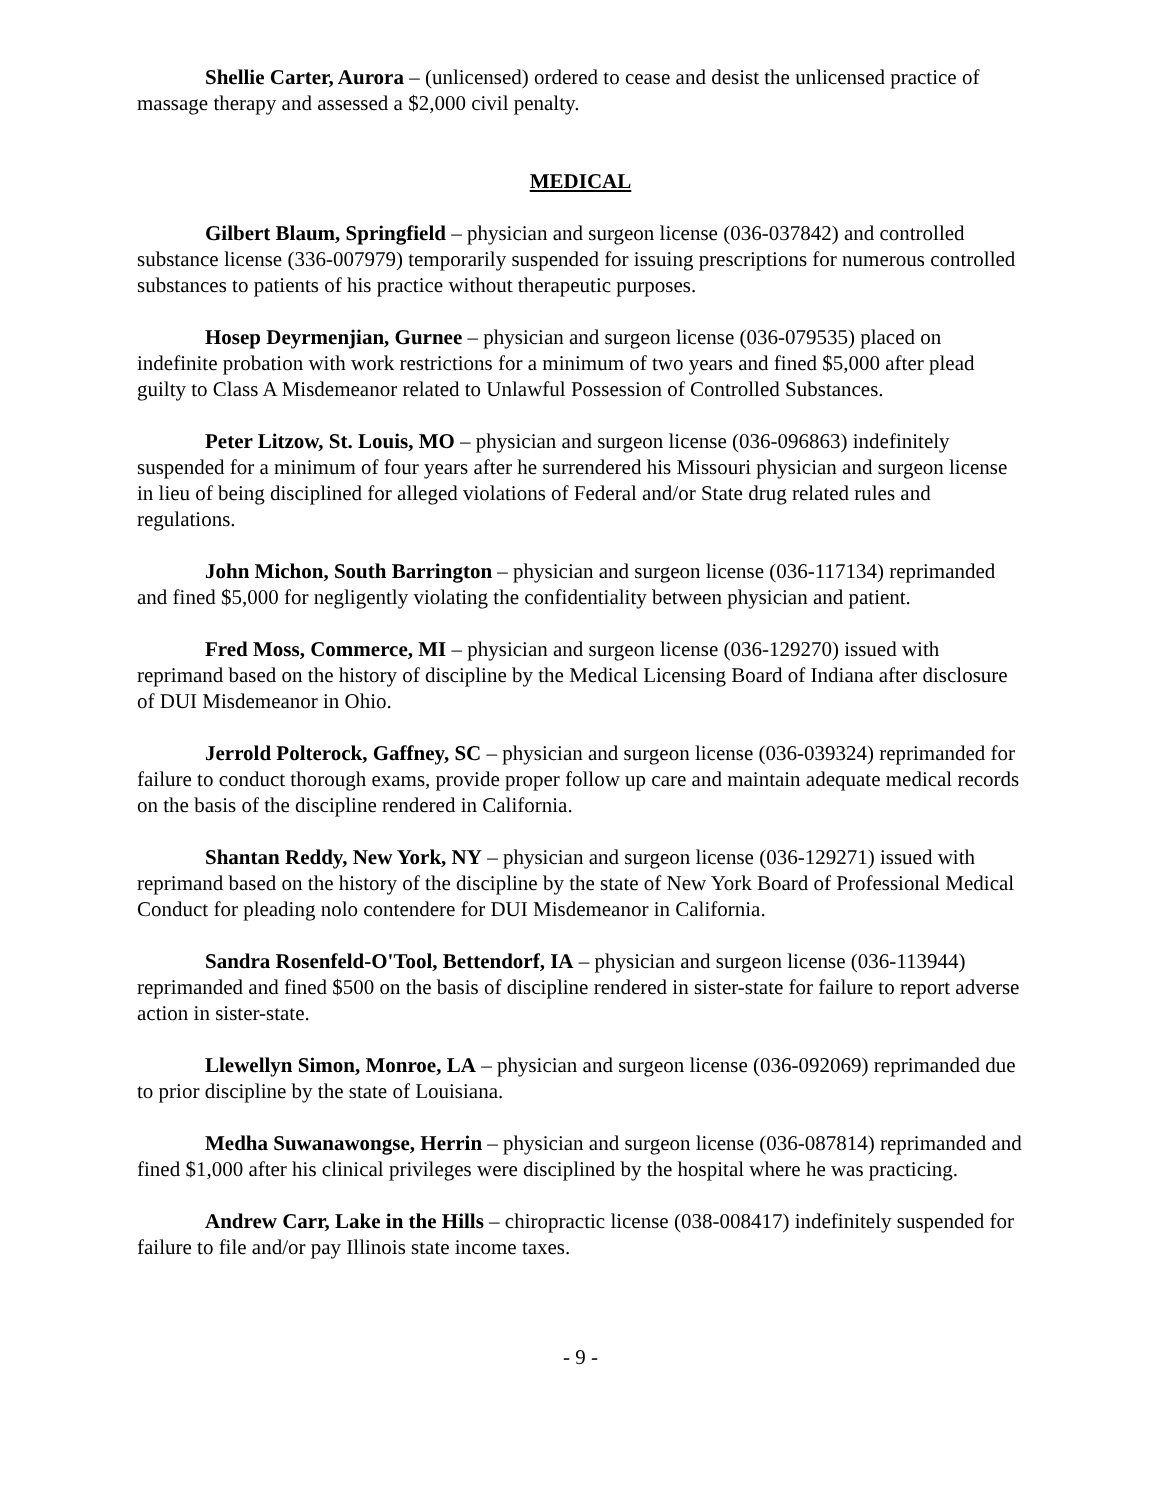Shellie Carter, Aurora – (unlicensed) ordered to cease and desist the unlicensed practice of massage therapy and assessed a $2,000 civil penalty.
MEDICAL
Gilbert Blaum, Springfield – physician and surgeon license (036-037842) and controlled substance license (336-007979) temporarily suspended for issuing prescriptions for numerous controlled substances to patients of his practice without therapeutic purposes.
Hosep Deyrmenjian, Gurnee – physician and surgeon license (036-079535) placed on indefinite probation with work restrictions for a minimum of two years and fined $5,000 after plead guilty to Class A Misdemeanor related to Unlawful Possession of Controlled Substances.
Peter Litzow, St. Louis, MO – physician and surgeon license (036-096863) indefinitely suspended for a minimum of four years after he surrendered his Missouri physician and surgeon license in lieu of being disciplined for alleged violations of Federal and/or State drug related rules and regulations.
John Michon, South Barrington – physician and surgeon license (036-117134) reprimanded and fined $5,000 for negligently violating the confidentiality between physician and patient.
Fred Moss, Commerce, MI – physician and surgeon license (036-129270) issued with reprimand based on the history of discipline by the Medical Licensing Board of Indiana after disclosure of DUI Misdemeanor in Ohio.
Jerrold Polterock, Gaffney, SC – physician and surgeon license (036-039324) reprimanded for failure to conduct thorough exams, provide proper follow up care and maintain adequate medical records on the basis of the discipline rendered in California.
Shantan Reddy, New York, NY – physician and surgeon license (036-129271) issued with reprimand based on the history of the discipline by the state of New York Board of Professional Medical Conduct for pleading nolo contendere for DUI Misdemeanor in California.
Sandra Rosenfeld-O'Tool, Bettendorf, IA – physician and surgeon license (036-113944) reprimanded and fined $500 on the basis of discipline rendered in sister-state for failure to report adverse action in sister-state.
Llewellyn Simon, Monroe, LA – physician and surgeon license (036-092069) reprimanded due to prior discipline by the state of Louisiana.
Medha Suwanawongse, Herrin – physician and surgeon license (036-087814) reprimanded and fined $1,000 after his clinical privileges were disciplined by the hospital where he was practicing.
Andrew Carr, Lake in the Hills – chiropractic license (038-008417) indefinitely suspended for failure to file and/or pay Illinois state income taxes.
- 9 -